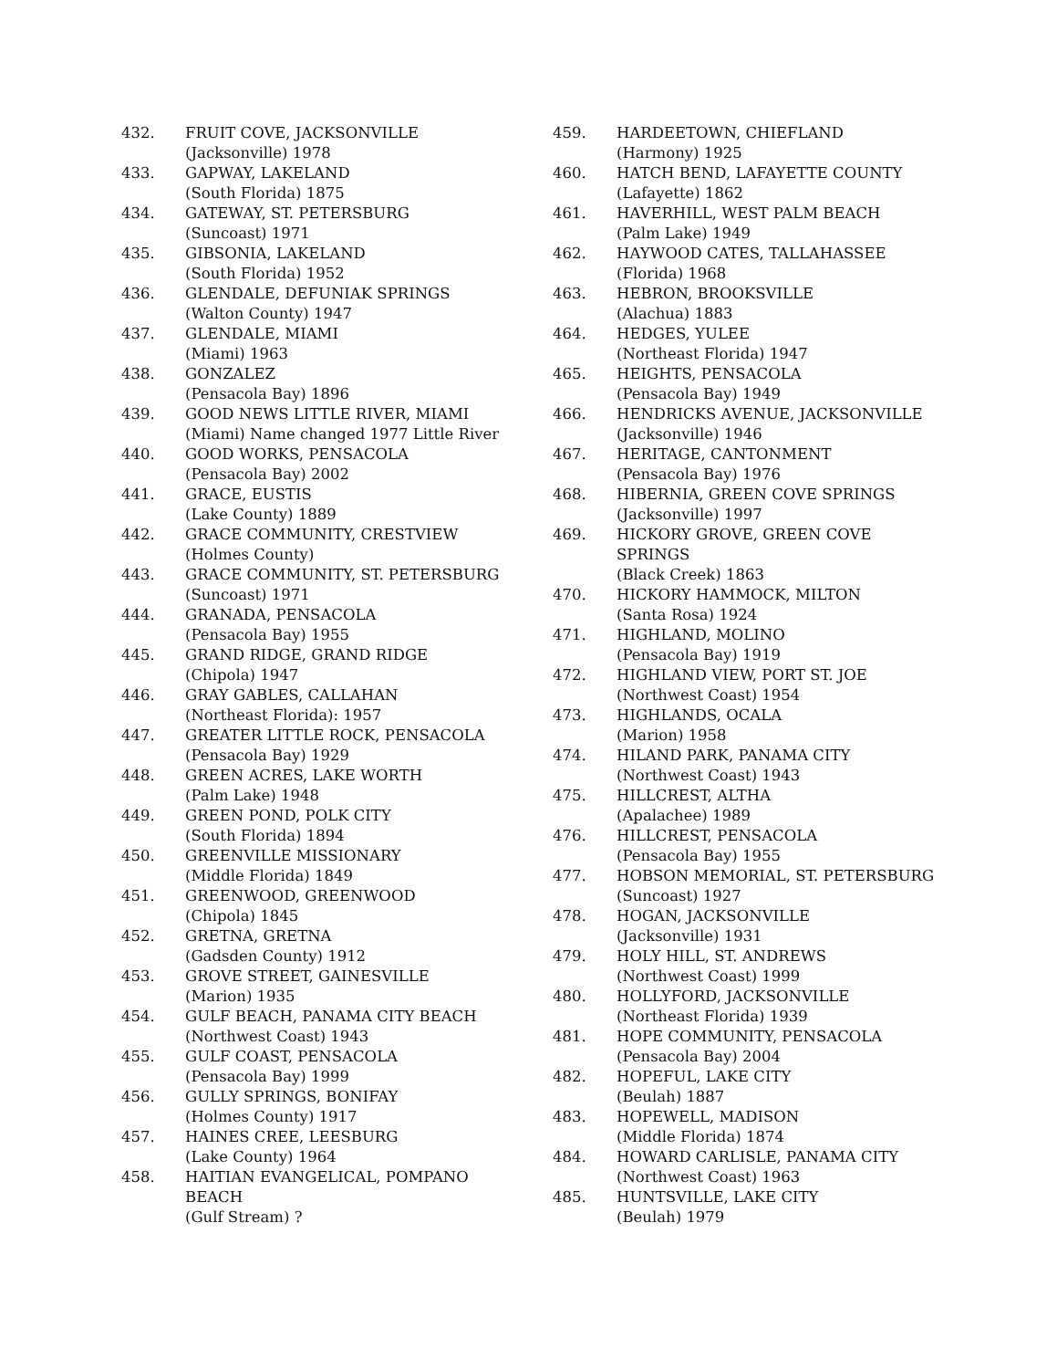432. FRUIT COVE, JACKSONVILLE
(Jacksonville) 1978
433. GAPWAY, LAKELAND
(South Florida) 1875
434. GATEWAY, ST. PETERSBURG
(Suncoast) 1971
435. GIBSONIA, LAKELAND
(South Florida) 1952
436. GLENDALE, DEFUNIAK SPRINGS
(Walton County) 1947
437. GLENDALE, MIAMI
(Miami) 1963
438. GONZALEZ
(Pensacola Bay) 1896
439. GOOD NEWS LITTLE RIVER, MIAMI
(Miami) Name changed 1977 Little River
440. GOOD WORKS, PENSACOLA
(Pensacola Bay) 2002
441. GRACE, EUSTIS
(Lake County) 1889
442. GRACE COMMUNITY, CRESTVIEW
(Holmes County)
443. GRACE COMMUNITY, ST. PETERSBURG
(Suncoast) 1971
444. GRANADA, PENSACOLA
(Pensacola Bay) 1955
445. GRAND RIDGE, GRAND RIDGE
(Chipola) 1947
446. GRAY GABLES, CALLAHAN
(Northeast Florida): 1957
447. GREATER LITTLE ROCK, PENSACOLA
(Pensacola Bay) 1929
448. GREEN ACRES, LAKE WORTH
(Palm Lake) 1948
449. GREEN POND, POLK CITY
(South Florida) 1894
450. GREENVILLE MISSIONARY
(Middle Florida) 1849
451. GREENWOOD, GREENWOOD
(Chipola) 1845
452. GRETNA, GRETNA
(Gadsden County) 1912
453. GROVE STREET, GAINESVILLE
(Marion) 1935
454. GULF BEACH, PANAMA CITY BEACH
(Northwest Coast) 1943
455. GULF COAST, PENSACOLA
(Pensacola Bay) 1999
456. GULLY SPRINGS, BONIFAY
(Holmes County) 1917
457. HAINES CREE, LEESBURG
(Lake County) 1964
458. HAITIAN EVANGELICAL, POMPANO
BEACH
(Gulf Stream) ?
459. HARDEETOWN, CHIEFLAND
(Harmony) 1925
460. HATCH BEND, LAFAYETTE COUNTY
(Lafayette) 1862
461. HAVERHILL, WEST PALM BEACH
(Palm Lake) 1949
462. HAYWOOD CATES, TALLAHASSEE
(Florida) 1968
463. HEBRON, BROOKSVILLE
(Alachua) 1883
464. HEDGES, YULEE
(Northeast Florida) 1947
465. HEIGHTS, PENSACOLA
(Pensacola Bay) 1949
466. HENDRICKS AVENUE, JACKSONVILLE
(Jacksonville) 1946
467. HERITAGE, CANTONMENT
(Pensacola Bay) 1976
468. HIBERNIA, GREEN COVE SPRINGS
(Jacksonville) 1997
469. HICKORY GROVE, GREEN COVE SPRINGS
(Black Creek) 1863
470. HICKORY HAMMOCK, MILTON
(Santa Rosa) 1924
471. HIGHLAND, MOLINO
(Pensacola Bay) 1919
472. HIGHLAND VIEW, PORT ST. JOE
(Northwest Coast) 1954
473. HIGHLANDS, OCALA
(Marion) 1958
474. HILAND PARK, PANAMA CITY
(Northwest Coast) 1943
475. HILLCREST, ALTHA
(Apalachee) 1989
476. HILLCREST, PENSACOLA
(Pensacola Bay) 1955
477. HOBSON MEMORIAL, ST. PETERSBURG
(Suncoast) 1927
478. HOGAN, JACKSONVILLE
(Jacksonville) 1931
479. HOLY HILL, ST. ANDREWS
(Northwest Coast) 1999
480. HOLLYFORD, JACKSONVILLE
(Northeast Florida) 1939
481. HOPE COMMUNITY, PENSACOLA
(Pensacola Bay) 2004
482. HOPEFUL, LAKE CITY
(Beulah) 1887
483. HOPEWELL, MADISON
(Middle Florida) 1874
484. HOWARD CARLISLE, PANAMA CITY
(Northwest Coast) 1963
485. HUNTSVILLE, LAKE CITY
(Beulah) 1979